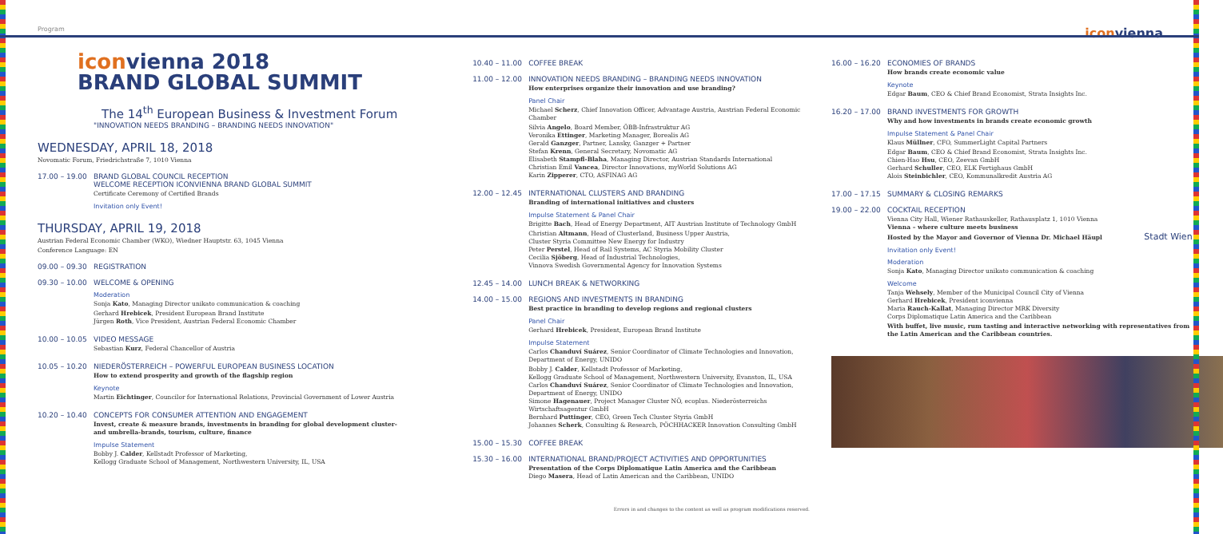Program iconvienna
iconvienna 2018
BRAND GLOBAL SUMMIT
The 14<sup>th</sup> European Business & Investment Forum
"INNOVATION NEEDS BRANDING – BRANDING NEEDS INNOVATION"
WEDNESDAY, APRIL 18, 2018
Novomatic Forum, Friedrichstraße 7, 1010 Vienna
17.00 – 19.00
BRAND GLOBAL COUNCIL RECEPTION
WELCOME RECEPTION ICONVIENNA BRAND GLOBAL SUMMIT
Certificate Ceremony of Certified Brands
Invitation only Event!
THURSDAY, APRIL 19, 2018
Austrian Federal Economic Chamber (WKO), Wiedner Hauptstr. 63, 1045 Vienna
Conference Language: EN
09.00 – 09.30
REGISTRATION
09.30 – 10.00
WELCOME & OPENING
Moderation
Sonja Kato, Managing Director unikato communication & coaching
Gerhard Hrebicek, President European Brand Institute
Jürgen Roth, Vice President, Austrian Federal Economic Chamber
10.00 – 10.05
VIDEO MESSAGE
Sebastian Kurz, Federal Chancellor of Austria
10.05 – 10.20
NIEDERÖSTERREICH – POWERFUL EUROPEAN BUSINESS LOCATION
How to extend prosperity and growth of the flagship region
Keynote
Martin Eichtinger, Councilor for International Relations, Provincial Government of Lower Austria
10.20 – 10.40
CONCEPTS FOR CONSUMER ATTENTION AND ENGAGEMENT
Invest, create & measure brands, investments in branding for global development cluster- and umbrella-brands, tourism, culture, finance
Impulse Statement
Bobby J. Calder, Kellstadt Professor of Marketing,
Kellogg Graduate School of Management, Northwestern University, IL, USA
10.40 – 11.00
COFFEE BREAK
11.00 – 12.00
INNOVATION NEEDS BRANDING – BRANDING NEEDS INNOVATION
How enterprises organize their innovation and use branding?
Panel Chair
Michael Scherz, Chief Innovation Officer, Advantage Austria, Austrian Federal Economic Chamber
Silvia Angelo, Board Member, ÖBB-Infrastruktur AG
Veronika Ettinger, Marketing Manager, Borealis AG
Gerald Ganzger, Partner, Lansky, Ganzger + Partner
Stefan Krenn, General Secretary, Novomatic AG
Elisabeth Stampfl-Blaha, Managing Director, Austrian Standards International
Christian Emil Vancea, Director Innovations, myWorld Solutions AG
Karin Zipperer, CTO, ASFINAG AG
12.00 – 12.45
INTERNATIONAL CLUSTERS AND BRANDING
Branding of international initiatives and clusters
Impulse Statement & Panel Chair
Brigitte Bach, Head of Energy Department, AIT Austrian Institute of Technology GmbH
Christian Altmann, Head of Clusterland, Business Upper Austria,
Cluster Styria Committee New Energy for Industry
Peter Perstel, Head of Rail Systems, AC Styria Mobility Cluster
Cecilia Sjöberg, Head of Industrial Technologies,
Vinnova Swedish Governmental Agency for Innovation Systems
12.45 – 14.00
LUNCH BREAK & NETWORKING
14.00 – 15.00
REGIONS AND INVESTMENTS IN BRANDING
Best practice in branding to develop regions and regional clusters
Panel Chair
Gerhard Hrebicek, President, European Brand Institute
Impulse Statement
Carlos Chanduví Suárez, Senior Coordinator of Climate Technologies and Innovation,
Department of Energy, UNIDO
Bobby J. Calder, Kellstadt Professor of Marketing,
Kellogg Graduate School of Management, Northwestern University, Evanston, IL, USA
Carlos Chanduví Suárez, Senior Coordinator of Climate Technologies and Innovation,
Department of Energy, UNIDO
Simone Hagenauer, Project Manager Cluster NÖ, ecoplus. Niederösterreichs Wirtschaftsagentur GmbH
Bernhard Puttinger, CEO, Green Tech Cluster Styria GmbH
Johannes Scherk, Consulting & Research, PÖCHHACKER Innovation Consulting GmbH
15.00 – 15.30
COFFEE BREAK
15.30 – 16.00
INTERNATIONAL BRAND/PROJECT ACTIVITIES AND OPPORTUNITIES
Presentation of the Corps Diplomatique Latin America and the Caribbean
Diego Masera, Head of Latin American and the Caribbean, UNIDO
Errors in and changes to the content as well as program modifications reserved.
16.00 – 16.20
ECONOMIES OF BRANDS
How brands create economic value
Keynote
Edgar Baum, CEO & Chief Brand Economist, Strata Insights Inc.
16.20 – 17.00
BRAND INVESTMENTS FOR GROWTH
Why and how investments in brands create economic growth
Impulse Statement & Panel Chair
Klaus Müllner, CFO, SummerLight Capital Partners
Edgar Baum, CEO & Chief Brand Economist, Strata Insights Inc.
Chien-Hao Hsu, CEO, Zeevan GmbH
Gerhard Schuller, CEO, ELK Fertighaus GmbH
Alois Steinbichler, CEO, Kommunalkredit Austria AG
17.00 – 17.15
SUMMARY & CLOSING REMARKS
19.00 – 22.00
COCKTAIL RECEPTION
Vienna City Hall, Wiener Rathauskeller, Rathausplatz 1, 1010 Vienna
Vienna – where culture meets business
Hosted by the Mayor and Governor of Vienna Dr. Michael Häupl Stadt Wien
Invitation only Event!
Moderation
Sonja Kato, Managing Director unikato communication & coaching
Welcome
Tanja Wehsely, Member of the Municipal Council City of Vienna
Gerhard Hrebicek, President iconvienna
Maria Rauch-Kallat, Managing Director MRK Diversity
Corps Diplomatique Latin America and the Caribbean
With buffet, live music, rum tasting and interactive networking with representatives from the Latin American and the Caribbean countries.